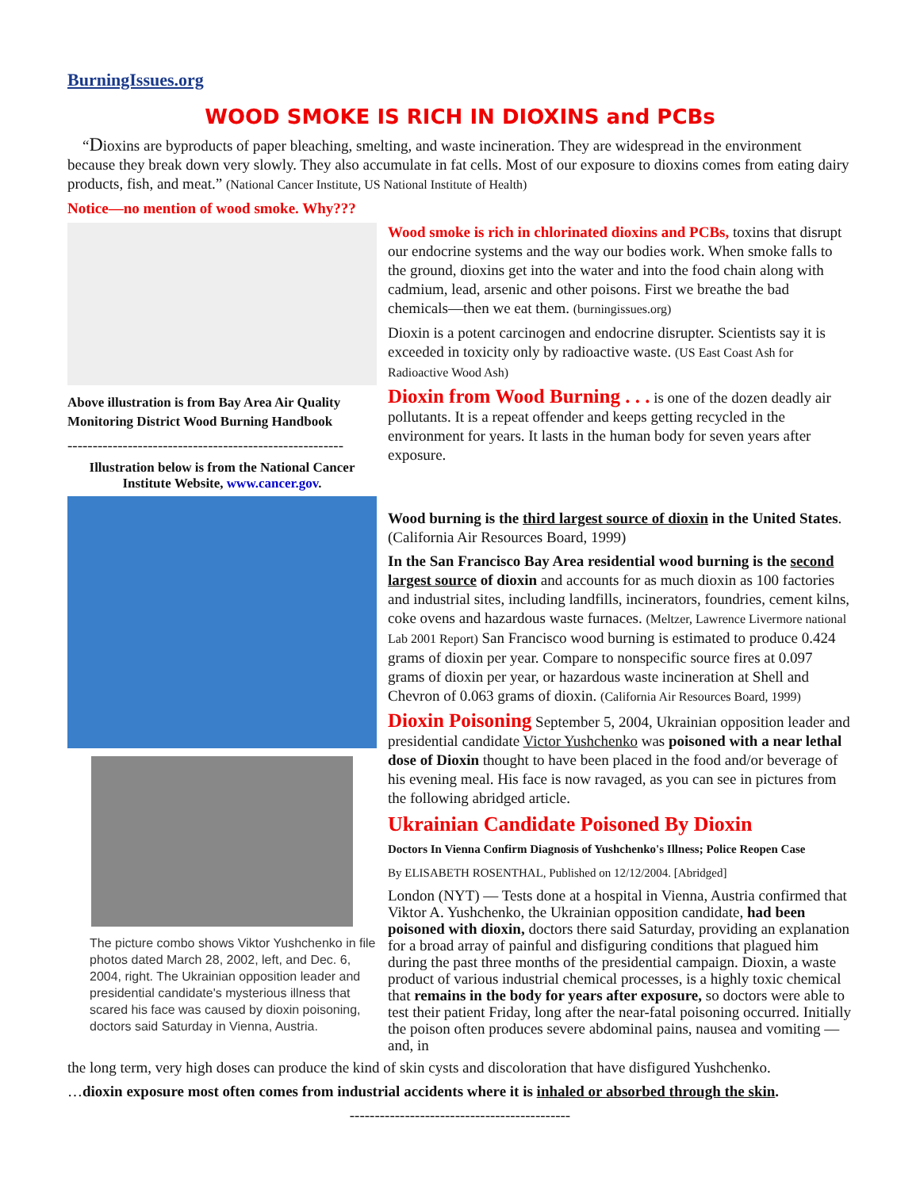BurningIssues.org
WOOD SMOKE IS RICH IN DIOXINS and PCBs
“Dioxins are byproducts of paper bleaching, smelting, and waste incineration. They are widespread in the environment because they break down very slowly. They also accumulate in fat cells. Most of our exposure to dioxins comes from eating dairy products, fish, and meat.” (National Cancer Institute, US National Institute of Health)
Notice—no mention of wood smoke. Why???
Above illustration is from Bay Area Air Quality Monitoring District Wood Burning Handbook
-------------------------------------------------------
Illustration below is from the National Cancer Institute Website, www.cancer.gov.
The picture combo shows Viktor Yushchenko in file photos dated March 28, 2002, left, and Dec. 6, 2004, right. The Ukrainian opposition leader and presidential candidate's mysterious illness that scared his face was caused by dioxin poisoning, doctors said Saturday in Vienna, Austria.
Wood smoke is rich in chlorinated dioxins and PCBs, toxins that disrupt our endocrine systems and the way our bodies work. When smoke falls to the ground, dioxins get into the water and into the food chain along with cadmium, lead, arsenic and other poisons. First we breathe the bad chemicals—then we eat them. (burningissues.org)
Dioxin is a potent carcinogen and endocrine disrupter. Scientists say it is exceeded in toxicity only by radioactive waste. (US East Coast Ash for Radioactive Wood Ash)
Dioxin from Wood Burning . . . is one of the dozen deadly air pollutants. It is a repeat offender and keeps getting recycled in the environment for years. It lasts in the human body for seven years after exposure.
Wood burning is the third largest source of dioxin in the United States. (California Air Resources Board, 1999)
In the San Francisco Bay Area residential wood burning is the second largest source of dioxin and accounts for as much dioxin as 100 factories and industrial sites, including landfills, incinerators, foundries, cement kilns, coke ovens and hazardous waste furnaces. (Meltzer, Lawrence Livermore national Lab 2001 Report) San Francisco wood burning is estimated to produce 0.424 grams of dioxin per year. Compare to nonspecific source fires at 0.097 grams of dioxin per year, or hazardous waste incineration at Shell and Chevron of 0.063 grams of dioxin. (California Air Resources Board, 1999)
Dioxin Poisoning September 5, 2004, Ukrainian opposition leader and presidential candidate Victor Yushchenko was poisoned with a near lethal dose of Dioxin thought to have been placed in the food and/or beverage of his evening meal. His face is now ravaged, as you can see in pictures from the following abridged article.
Ukrainian Candidate Poisoned By Dioxin
Doctors In Vienna Confirm Diagnosis of Yushchenko's Illness; Police Reopen Case
By ELISABETH ROSENTHAL, Published on 12/12/2004. [Abridged]
London (NYT) — Tests done at a hospital in Vienna, Austria confirmed that Viktor A. Yushchenko, the Ukrainian opposition candidate, had been poisoned with dioxin, doctors there said Saturday, providing an explanation for a broad array of painful and disfiguring conditions that plagued him during the past three months of the presidential campaign. Dioxin, a waste product of various industrial chemical processes, is a highly toxic chemical that remains in the body for years after exposure, so doctors were able to test their patient Friday, long after the near-fatal poisoning occurred. Initially the poison often produces severe abdominal pains, nausea and vomiting — and, in
the long term, very high doses can produce the kind of skin cysts and discoloration that have disfigured Yushchenko.
…dioxin exposure most often comes from industrial accidents where it is inhaled or absorbed through the skin.
--------------------------------------------